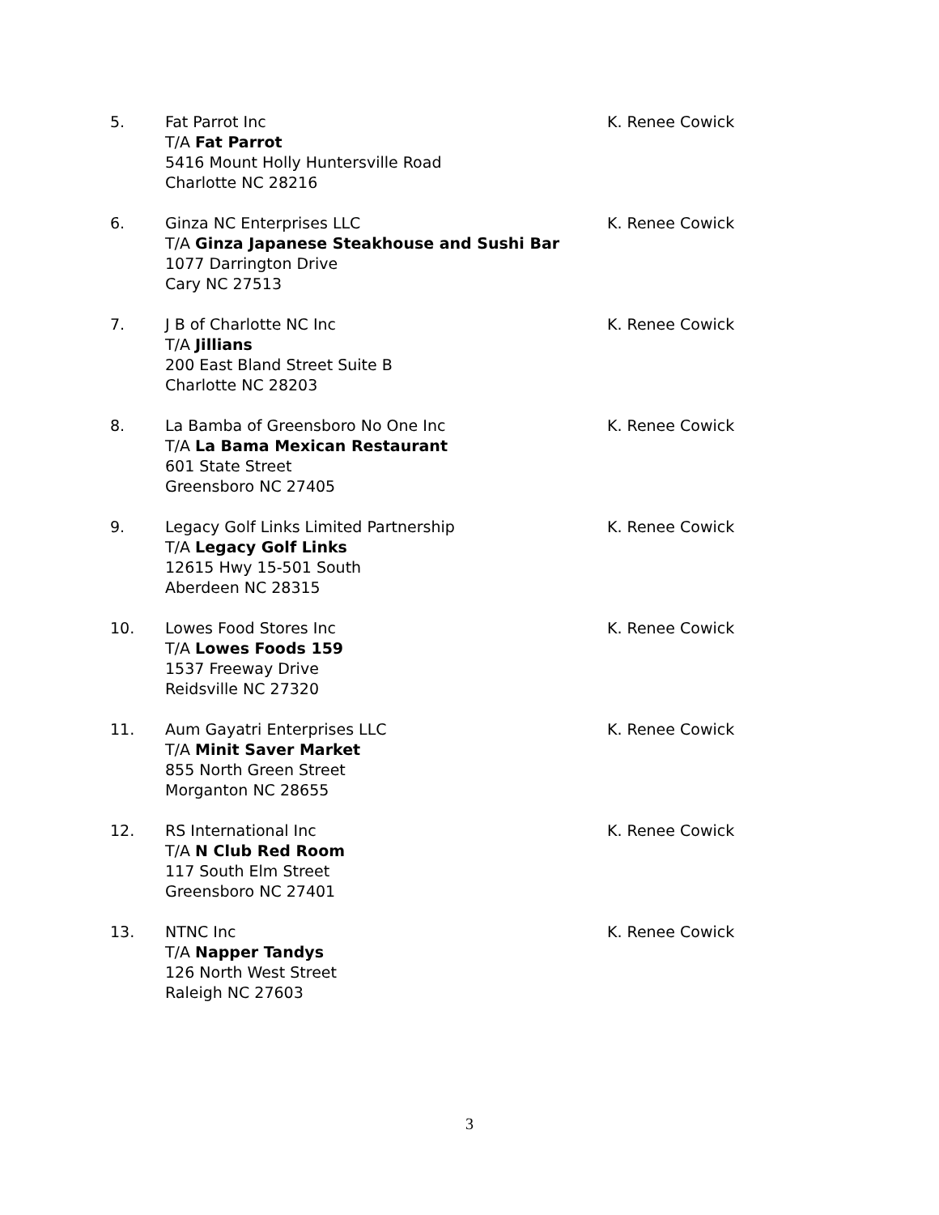5. Fat Parrot Inc
T/A Fat Parrot
5416 Mount Holly Huntersville Road
Charlotte NC 28216
K. Renee Cowick
6. Ginza NC Enterprises LLC
T/A Ginza Japanese Steakhouse and Sushi Bar
1077 Darrington Drive
Cary NC 27513
K. Renee Cowick
7. J B of Charlotte NC Inc
T/A Jillians
200 East Bland Street Suite B
Charlotte NC 28203
K. Renee Cowick
8. La Bamba of Greensboro No One Inc
T/A La Bama Mexican Restaurant
601 State Street
Greensboro NC 27405
K. Renee Cowick
9. Legacy Golf Links Limited Partnership
T/A Legacy Golf Links
12615 Hwy 15-501 South
Aberdeen NC 28315
K. Renee Cowick
10. Lowes Food Stores Inc
T/A Lowes Foods 159
1537 Freeway Drive
Reidsville NC 27320
K. Renee Cowick
11. Aum Gayatri Enterprises LLC
T/A Minit Saver Market
855 North Green Street
Morganton NC 28655
K. Renee Cowick
12. RS International Inc
T/A N Club Red Room
117 South Elm Street
Greensboro NC 27401
K. Renee Cowick
13. NTNC Inc
T/A Napper Tandys
126 North West Street
Raleigh NC 27603
K. Renee Cowick
3